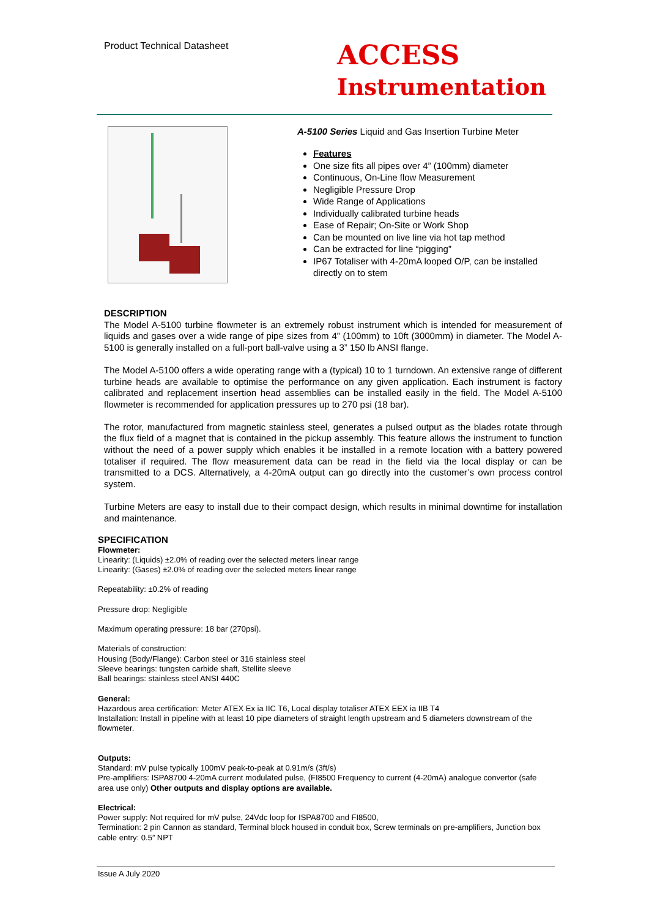Product Technical Datasheet
ACCESS
Instrumentation
A-5100 Series Liquid and Gas Insertion Turbine Meter
Features
One size fits all pipes over 4” (100mm) diameter
Continuous, On-Line flow Measurement
Negligible Pressure Drop
Wide Range of Applications
Individually calibrated turbine heads
Ease of Repair; On-Site or Work Shop
Can be mounted on live line via hot tap method
Can be extracted for line “pigging”
IP67 Totaliser with 4-20mA looped O/P, can be installed directly on to stem
DESCRIPTION
The Model A-5100 turbine flowmeter is an extremely robust instrument which is intended for measurement of liquids and gases over a wide range of pipe sizes from 4” (100mm) to 10ft (3000mm) in diameter. The Model A-5100 is generally installed on a full-port ball-valve using a 3” 150 lb ANSI flange.
The Model A-5100 offers a wide operating range with a (typical) 10 to 1 turndown. An extensive range of different turbine heads are available to optimise the performance on any given application. Each instrument is factory calibrated and replacement insertion head assemblies can be installed easily in the field. The Model A-5100 flowmeter is recommended for application pressures up to 270 psi (18 bar).
The rotor, manufactured from magnetic stainless steel, generates a pulsed output as the blades rotate through the flux field of a magnet that is contained in the pickup assembly. This feature allows the instrument to function without the need of a power supply which enables it be installed in a remote location with a battery powered totaliser if required. The flow measurement data can be read in the field via the local display or can be transmitted to a DCS. Alternatively, a 4-20mA output can go directly into the customer’s own process control system.
Turbine Meters are easy to install due to their compact design, which results in minimal downtime for installation and maintenance.
SPECIFICATION
Flowmeter:
Linearity: (Liquids) ±2.0% of reading over the selected meters linear range
Linearity: (Gases) ±2.0% of reading over the selected meters linear range
Repeatability: ±0.2% of reading
Pressure drop: Negligible
Maximum operating pressure: 18 bar (270psi).
Materials of construction:
Housing (Body/Flange): Carbon steel or 316 stainless steel
Sleeve bearings: tungsten carbide shaft, Stellite sleeve
Ball bearings: stainless steel ANSI 440C
General:
Hazardous area certification: Meter ATEX Ex ia IIC T6, Local display totaliser ATEX EEX ia IIB T4
Installation: Install in pipeline with at least 10 pipe diameters of straight length upstream and 5 diameters downstream of the flowmeter.
Outputs:
Standard: mV pulse typically 100mV peak-to-peak at 0.91m/s (3ft/s)
Pre-amplifiers: ISPA8700 4-20mA current modulated pulse, (FI8500 Frequency to current (4-20mA) analogue convertor (safe area use only) Other outputs and display options are available.
Electrical:
Power supply: Not required for mV pulse, 24Vdc loop for ISPA8700 and FI8500,
Termination: 2 pin Cannon as standard, Terminal block housed in conduit box, Screw terminals on pre-amplifiers, Junction box cable entry: 0.5” NPT
Issue A July 2020